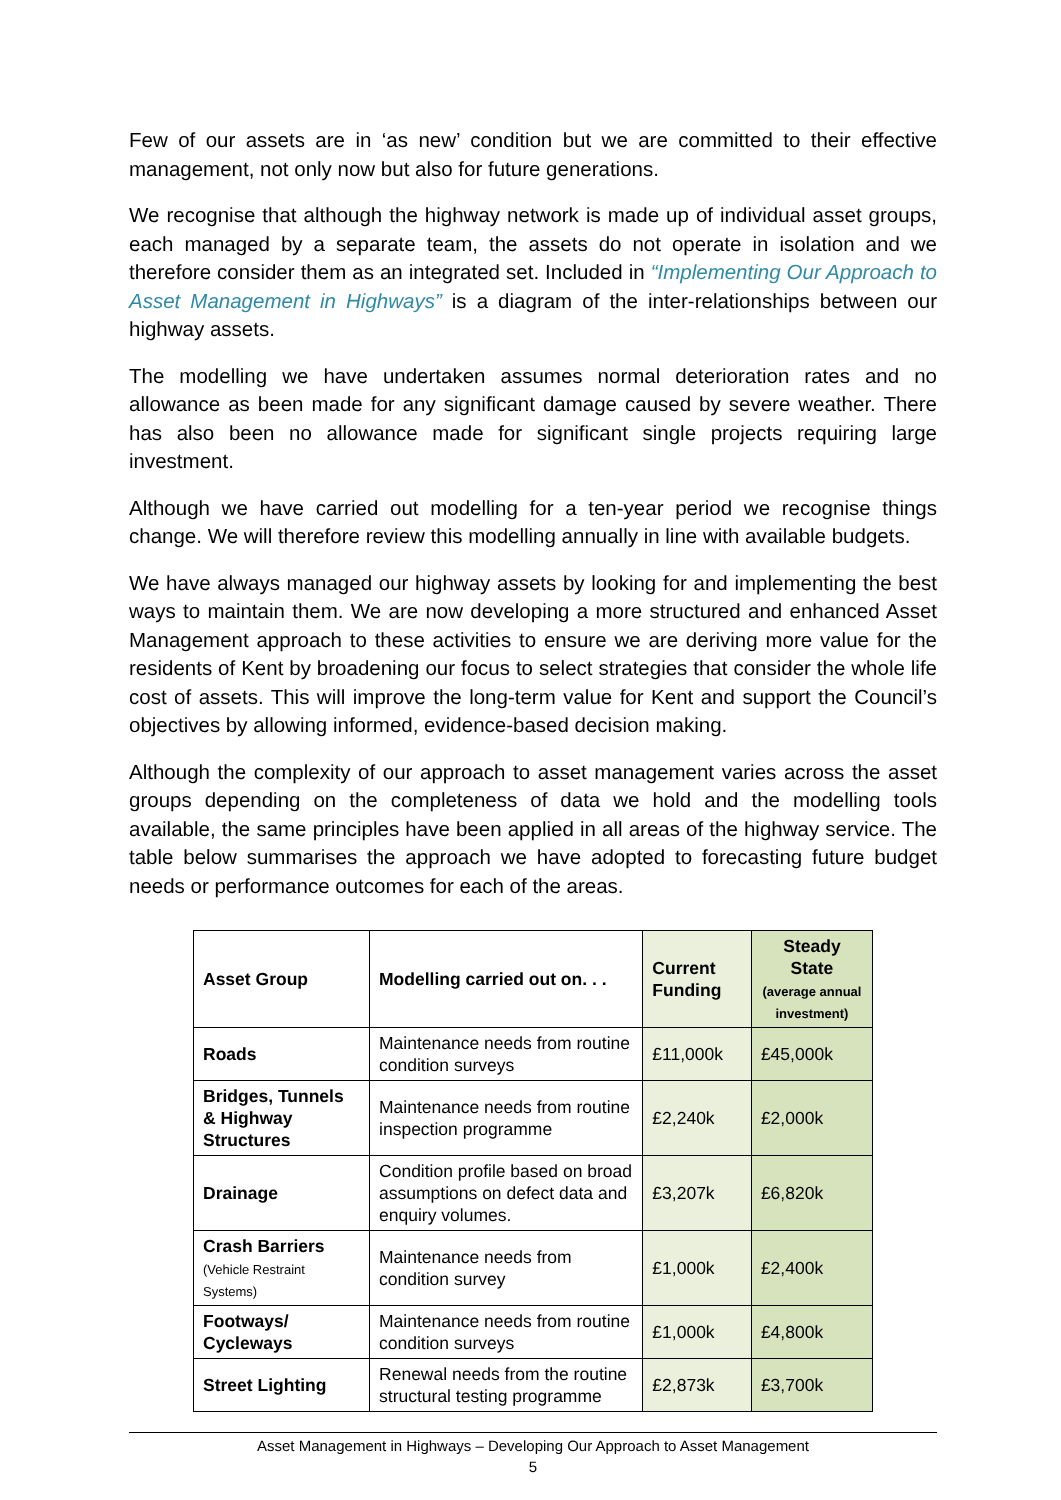Few of our assets are in ‘as new’ condition but we are committed to their effective management, not only now but also for future generations.
We recognise that although the highway network is made up of individual asset groups, each managed by a separate team, the assets do not operate in isolation and we therefore consider them as an integrated set. Included in “Implementing Our Approach to Asset Management in Highways” is a diagram of the inter-relationships between our highway assets.
The modelling we have undertaken assumes normal deterioration rates and no allowance as been made for any significant damage caused by severe weather. There has also been no allowance made for significant single projects requiring large investment.
Although we have carried out modelling for a ten-year period we recognise things change. We will therefore review this modelling annually in line with available budgets.
We have always managed our highway assets by looking for and implementing the best ways to maintain them. We are now developing a more structured and enhanced Asset Management approach to these activities to ensure we are deriving more value for the residents of Kent by broadening our focus to select strategies that consider the whole life cost of assets. This will improve the long-term value for Kent and support the Council’s objectives by allowing informed, evidence-based decision making.
Although the complexity of our approach to asset management varies across the asset groups depending on the completeness of data we hold and the modelling tools available, the same principles have been applied in all areas of the highway service. The table below summarises the approach we have adopted to forecasting future budget needs or performance outcomes for each of the areas.
| Asset Group | Modelling carried out on. . . | Current Funding | Steady State (average annual investment) |
| --- | --- | --- | --- |
| Roads | Maintenance needs from routine condition surveys | £11,000k | £45,000k |
| Bridges, Tunnels & Highway Structures | Maintenance needs from routine inspection programme | £2,240k | £2,000k |
| Drainage | Condition profile based on broad assumptions on defect data and enquiry volumes. | £3,207k | £6,820k |
| Crash Barriers (Vehicle Restraint Systems) | Maintenance needs from condition survey | £1,000k | £2,400k |
| Footways/ Cycleways | Maintenance needs from routine condition surveys | £1,000k | £4,800k |
| Street Lighting | Renewal needs from the routine structural testing programme | £2,873k | £3,700k |
Asset Management in Highways – Developing Our Approach to Asset Management
5